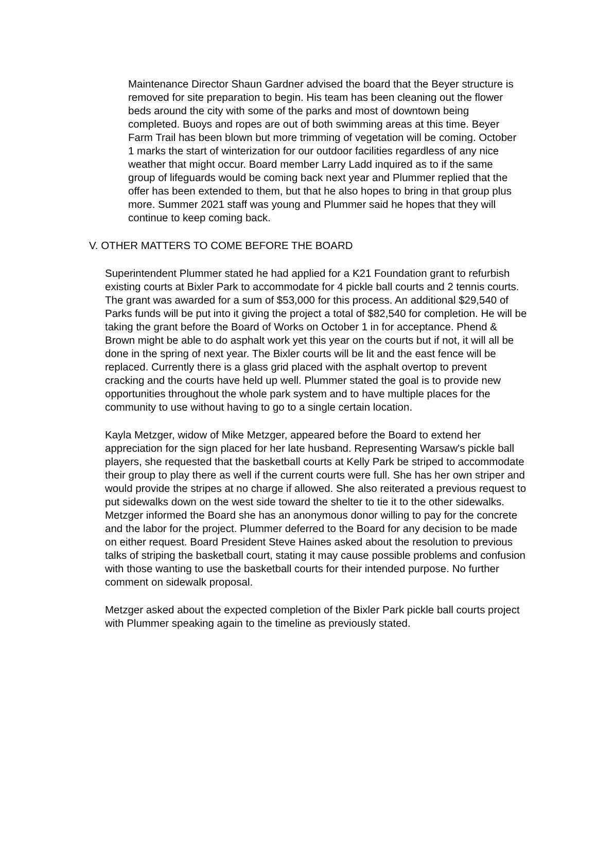Maintenance Director Shaun Gardner advised the board that the Beyer structure is removed for site preparation to begin. His team has been cleaning out the flower beds around the city with some of the parks and most of downtown being completed. Buoys and ropes are out of both swimming areas at this time. Beyer Farm Trail has been blown but more trimming of vegetation will be coming. October 1 marks the start of winterization for our outdoor facilities regardless of any nice weather that might occur. Board member Larry Ladd inquired as to if the same group of lifeguards would be coming back next year and Plummer replied that the offer has been extended to them, but that he also hopes to bring in that group plus more. Summer 2021 staff was young and Plummer said he hopes that they will continue to keep coming back.
V. OTHER MATTERS TO COME BEFORE THE BOARD
Superintendent Plummer stated he had applied for a K21 Foundation grant to refurbish existing courts at Bixler Park to accommodate for 4 pickle ball courts and 2 tennis courts. The grant was awarded for a sum of $53,000 for this process. An additional $29,540 of Parks funds will be put into it giving the project a total of $82,540 for completion. He will be taking the grant before the Board of Works on October 1 in for acceptance. Phend & Brown might be able to do asphalt work yet this year on the courts but if not, it will all be done in the spring of next year. The Bixler courts will be lit and the east fence will be replaced. Currently there is a glass grid placed with the asphalt overtop to prevent cracking and the courts have held up well. Plummer stated the goal is to provide new opportunities throughout the whole park system and to have multiple places for the community to use without having to go to a single certain location.
Kayla Metzger, widow of Mike Metzger, appeared before the Board to extend her appreciation for the sign placed for her late husband. Representing Warsaw's pickle ball players, she requested that the basketball courts at Kelly Park be striped to accommodate their group to play there as well if the current courts were full. She has her own striper and would provide the stripes at no charge if allowed. She also reiterated a previous request to put sidewalks down on the west side toward the shelter to tie it to the other sidewalks. Metzger informed the Board she has an anonymous donor willing to pay for the concrete and the labor for the project. Plummer deferred to the Board for any decision to be made on either request. Board President Steve Haines asked about the resolution to previous talks of striping the basketball court, stating it may cause possible problems and confusion with those wanting to use the basketball courts for their intended purpose. No further comment on sidewalk proposal.
Metzger asked about the expected completion of the Bixler Park pickle ball courts project with Plummer speaking again to the timeline as previously stated.